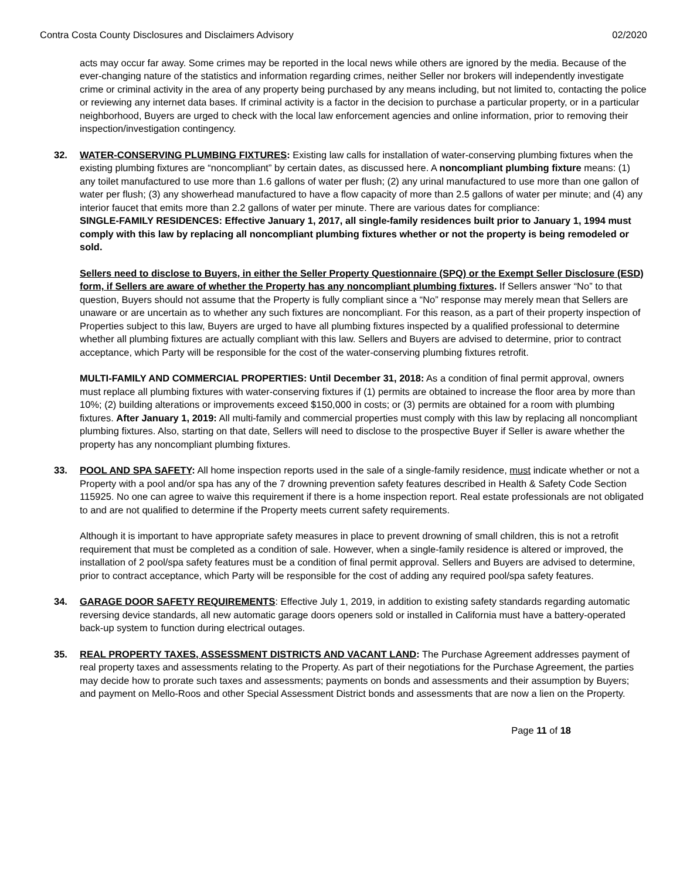Contra Costa County Disclosures and Disclaimers Advisory 02/2020
acts may occur far away. Some crimes may be reported in the local news while others are ignored by the media. Because of the ever-changing nature of the statistics and information regarding crimes, neither Seller nor brokers will independently investigate crime or criminal activity in the area of any property being purchased by any means including, but not limited to, contacting the police or reviewing any internet data bases. If criminal activity is a factor in the decision to purchase a particular property, or in a particular neighborhood, Buyers are urged to check with the local law enforcement agencies and online information, prior to removing their inspection/investigation contingency.
32. WATER-CONSERVING PLUMBING FIXTURES: Existing law calls for installation of water-conserving plumbing fixtures when the existing plumbing fixtures are “noncompliant” by certain dates, as discussed here. A noncompliant plumbing fixture means: (1) any toilet manufactured to use more than 1.6 gallons of water per flush; (2) any urinal manufactured to use more than one gallon of water per flush; (3) any showerhead manufactured to have a flow capacity of more than 2.5 gallons of water per minute; and (4) any interior faucet that emits more than 2.2 gallons of water per minute. There are various dates for compliance:
SINGLE-FAMILY RESIDENCES: Effective January 1, 2017, all single-family residences built prior to January 1, 1994 must comply with this law by replacing all noncompliant plumbing fixtures whether or not the property is being remodeled or sold.
Sellers need to disclose to Buyers, in either the Seller Property Questionnaire (SPQ) or the Exempt Seller Disclosure (ESD) form, if Sellers are aware of whether the Property has any noncompliant plumbing fixtures. If Sellers answer “No” to that question, Buyers should not assume that the Property is fully compliant since a “No” response may merely mean that Sellers are unaware or are uncertain as to whether any such fixtures are noncompliant. For this reason, as a part of their property inspection of Properties subject to this law, Buyers are urged to have all plumbing fixtures inspected by a qualified professional to determine whether all plumbing fixtures are actually compliant with this law. Sellers and Buyers are advised to determine, prior to contract acceptance, which Party will be responsible for the cost of the water-conserving plumbing fixtures retrofit.
MULTI-FAMILY AND COMMERCIAL PROPERTIES: Until December 31, 2018: As a condition of final permit approval, owners must replace all plumbing fixtures with water-conserving fixtures if (1) permits are obtained to increase the floor area by more than 10%; (2) building alterations or improvements exceed $150,000 in costs; or (3) permits are obtained for a room with plumbing fixtures. After January 1, 2019: All multi-family and commercial properties must comply with this law by replacing all noncompliant plumbing fixtures. Also, starting on that date, Sellers will need to disclose to the prospective Buyer if Seller is aware whether the property has any noncompliant plumbing fixtures.
33. POOL AND SPA SAFETY: All home inspection reports used in the sale of a single-family residence, must indicate whether or not a Property with a pool and/or spa has any of the 7 drowning prevention safety features described in Health & Safety Code Section 115925. No one can agree to waive this requirement if there is a home inspection report. Real estate professionals are not obligated to and are not qualified to determine if the Property meets current safety requirements.
Although it is important to have appropriate safety measures in place to prevent drowning of small children, this is not a retrofit requirement that must be completed as a condition of sale. However, when a single-family residence is altered or improved, the installation of 2 pool/spa safety features must be a condition of final permit approval. Sellers and Buyers are advised to determine, prior to contract acceptance, which Party will be responsible for the cost of adding any required pool/spa safety features.
34. GARAGE DOOR SAFETY REQUIREMENTS: Effective July 1, 2019, in addition to existing safety standards regarding automatic reversing device standards, all new automatic garage doors openers sold or installed in California must have a battery-operated back-up system to function during electrical outages.
35. REAL PROPERTY TAXES, ASSESSMENT DISTRICTS AND VACANT LAND: The Purchase Agreement addresses payment of real property taxes and assessments relating to the Property. As part of their negotiations for the Purchase Agreement, the parties may decide how to prorate such taxes and assessments; payments on bonds and assessments and their assumption by Buyers; and payment on Mello-Roos and other Special Assessment District bonds and assessments that are now a lien on the Property.
Page 11 of 18